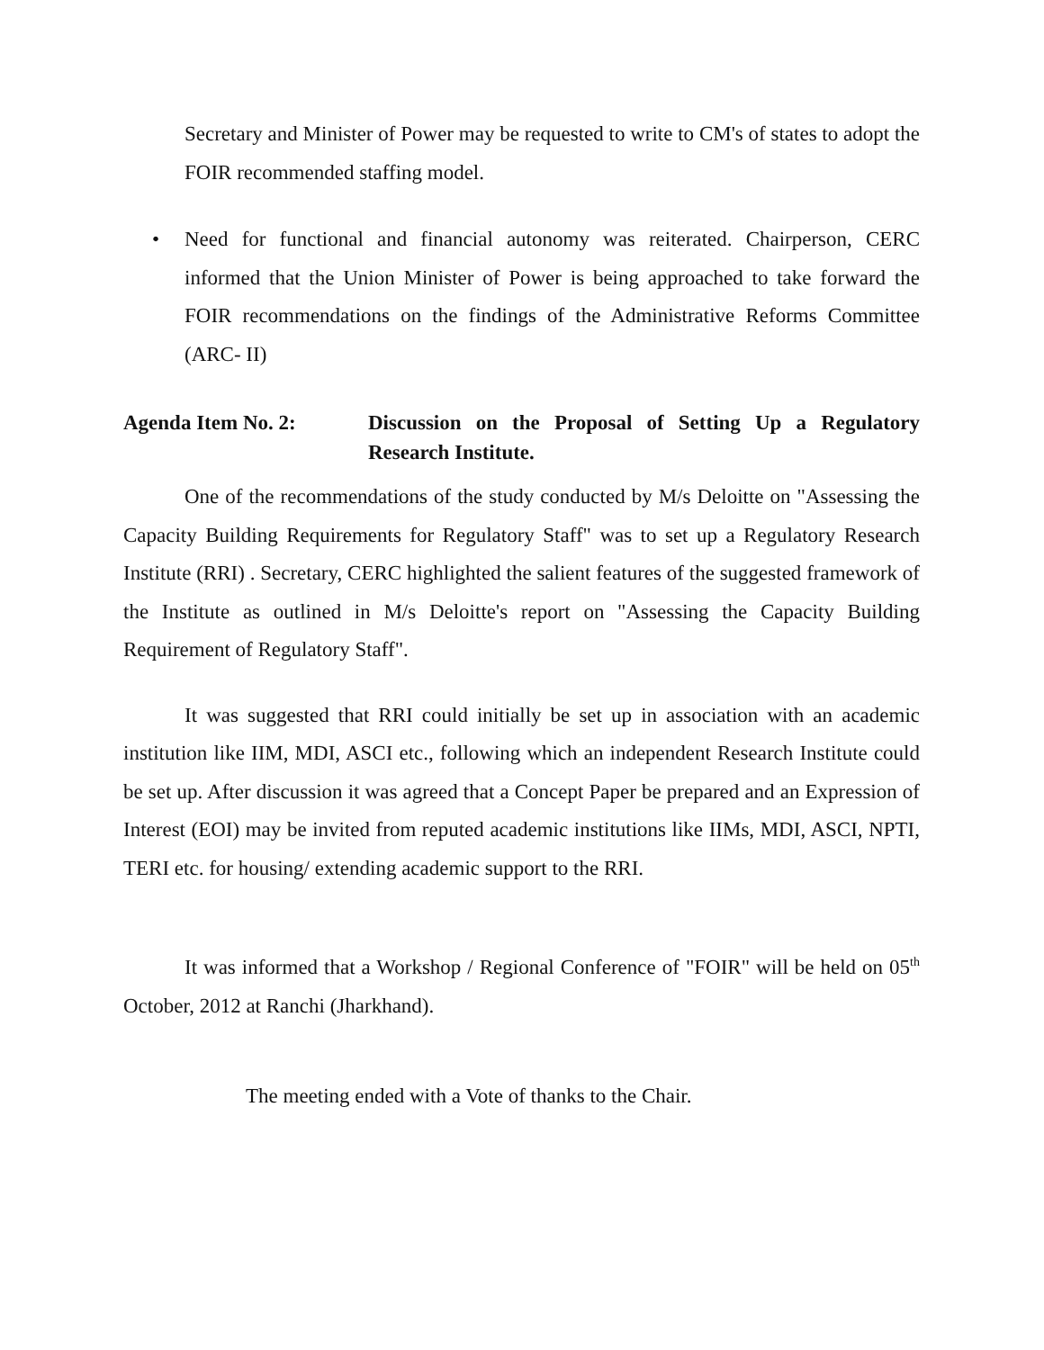Secretary and Minister of Power may be requested to write to CM's of states to adopt the FOIR recommended staffing model.
• Need for functional and financial autonomy was reiterated. Chairperson, CERC informed that the Union Minister of Power is being approached to take forward the FOIR recommendations on the findings of the Administrative Reforms Committee (ARC- II)
Agenda Item No. 2: Discussion on the Proposal of Setting Up a Regulatory Research Institute.
One of the recommendations of the study conducted by M/s Deloitte on "Assessing the Capacity Building Requirements for Regulatory Staff" was to set up a Regulatory Research Institute (RRI) . Secretary, CERC highlighted the salient features of the suggested framework of the Institute as outlined in M/s Deloitte's report on "Assessing the Capacity Building Requirement of Regulatory Staff".
It was suggested that RRI could initially be set up in association with an academic institution like IIM, MDI, ASCI etc., following which an independent Research Institute could be set up. After discussion it was agreed that a Concept Paper be prepared and an Expression of Interest (EOI) may be invited from reputed academic institutions like IIMs, MDI, ASCI, NPTI, TERI etc. for housing/ extending academic support to the RRI.
It was informed that a Workshop / Regional Conference of "FOIR" will be held on 05<sup>th</sup> October, 2012 at Ranchi (Jharkhand).
The meeting ended with a Vote of thanks to the Chair.